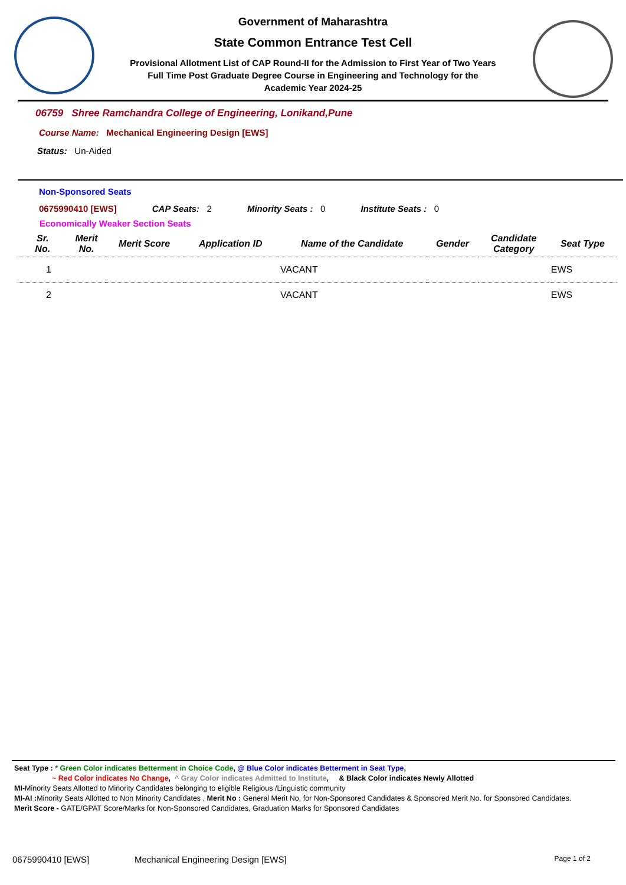Government of Maharashtra
State Common Entrance Test Cell
Provisional Allotment List of CAP Round-II for the Admission to First Year of Two Years
Full Time Post Graduate Degree Course in Engineering and Technology for the
Academic Year 2024-25
06759 Shree Ramchandra College of Engineering, Lonikand,Pune
Course Name: Mechanical Engineering Design [EWS]
Status: Un-Aided
Non-Sponsored Seats
0675990410 [EWS] CAP Seats: 2 Minority Seats : 0 Institute Seats : 0
Economically Weaker Section Seats
| Sr. No. | Merit No. | Merit Score | Application ID | Name of the Candidate | Gender | Candidate Category | Seat Type |
| --- | --- | --- | --- | --- | --- | --- | --- |
| 1 | | | | VACANT | | | EWS |
| 2 | | | | VACANT | | | EWS |
Seat Type : * Green Color indicates Betterment in Choice Code, @ Blue Color indicates Betterment in Seat Type,
~ Red Color indicates No Change, ^ Gray Color indicates Admitted to Institute, & Black Color indicates Newly Allotted
MI-Minority Seats Allotted to Minority Candidates belonging to eligible Religious /Linguistic community
MI-AI : Minority Seats Allotted to Non Minority Candidates , Merit No : General Merit No. for Non-Sponsored Candidates & Sponsored Merit No. for Sponsored Candidates.
Merit Score - GATE/GPAT Score/Marks for Non-Sponsored Candidates, Graduation Marks for Sponsored Candidates
0675990410 [EWS] Mechanical Engineering Design [EWS] Page 1 of 2